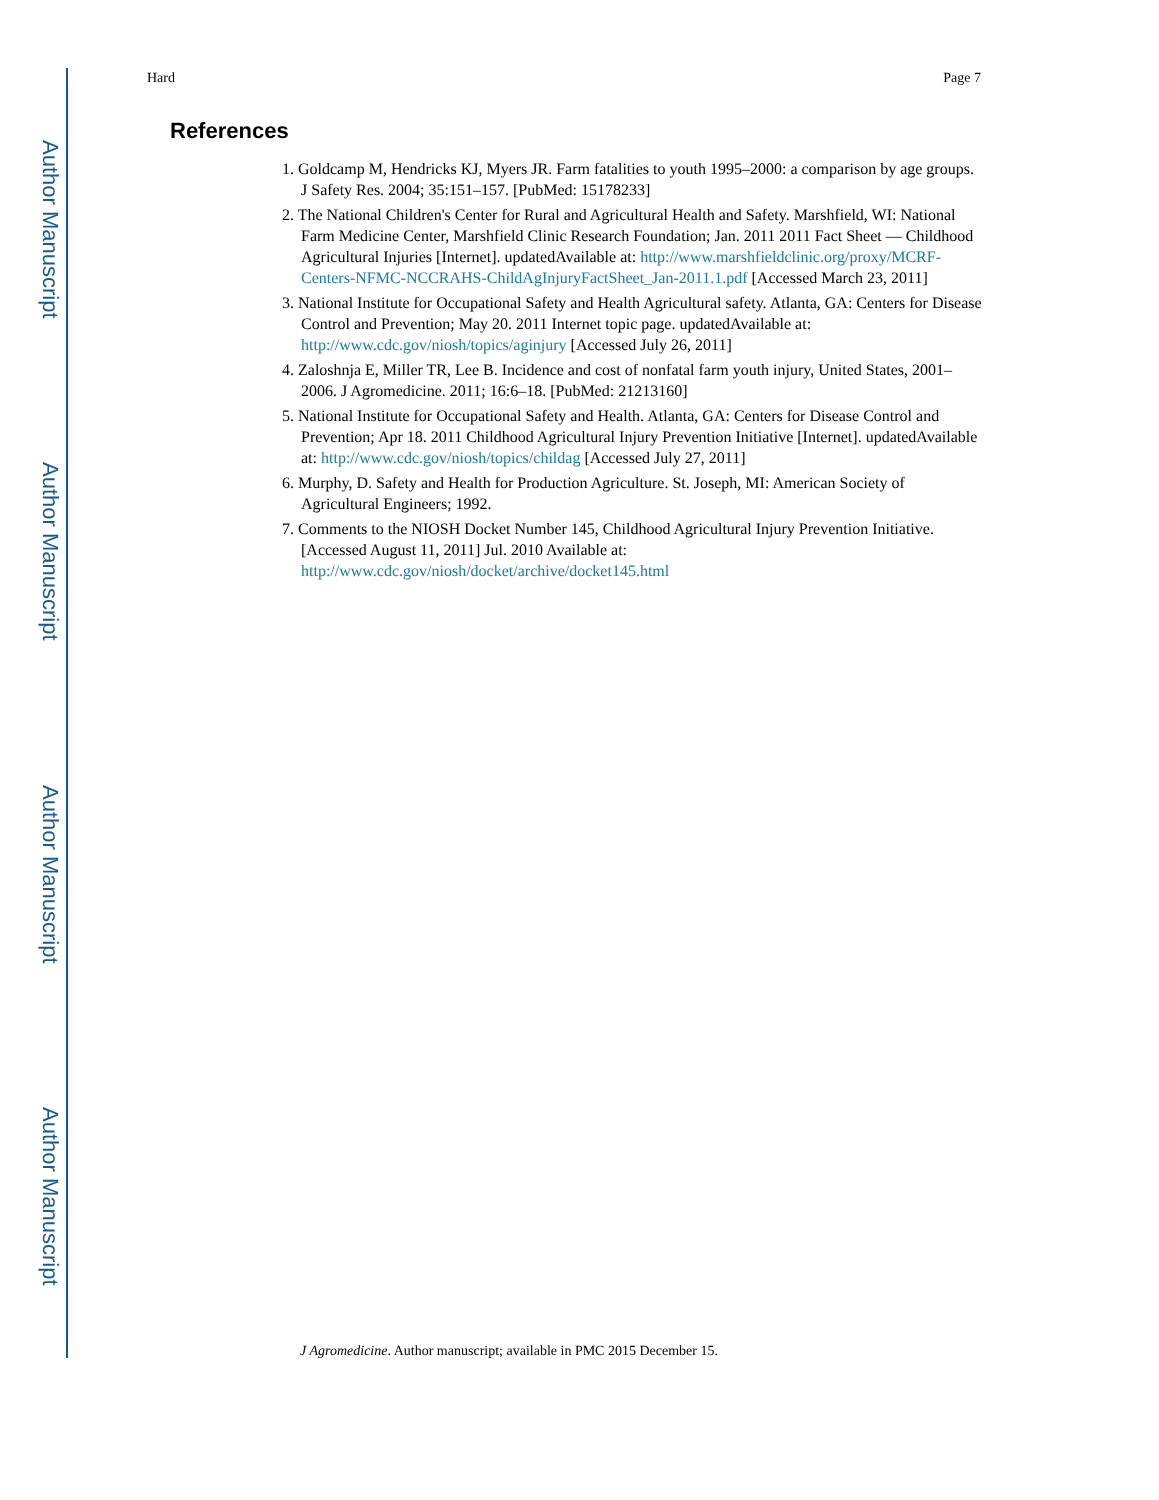Author Manuscript
Author Manuscript
Author Manuscript
Author Manuscript
Hard Page 7
References
1. Goldcamp M, Hendricks KJ, Myers JR. Farm fatalities to youth 1995–2000: a comparison by age groups. J Safety Res. 2004; 35:151–157. [PubMed: 15178233]
2. The National Children's Center for Rural and Agricultural Health and Safety. Marshfield, WI: National Farm Medicine Center, Marshfield Clinic Research Foundation; Jan. 2011 2011 Fact Sheet — Childhood Agricultural Injuries [Internet]. updatedAvailable at: http://www.marshfieldclinic.org/proxy/MCRF-Centers-NFMC-NCCRAHS-ChildAgInjuryFactSheet_Jan-2011.1.pdf [Accessed March 23, 2011]
3. National Institute for Occupational Safety and Health Agricultural safety. Atlanta, GA: Centers for Disease Control and Prevention; May 20. 2011 Internet topic page. updatedAvailable at: http://www.cdc.gov/niosh/topics/aginjury [Accessed July 26, 2011]
4. Zaloshnja E, Miller TR, Lee B. Incidence and cost of nonfatal farm youth injury, United States, 2001–2006. J Agromedicine. 2011; 16:6–18. [PubMed: 21213160]
5. National Institute for Occupational Safety and Health. Atlanta, GA: Centers for Disease Control and Prevention; Apr 18. 2011 Childhood Agricultural Injury Prevention Initiative [Internet]. updatedAvailable at: http://www.cdc.gov/niosh/topics/childag [Accessed July 27, 2011]
6. Murphy, D. Safety and Health for Production Agriculture. St. Joseph, MI: American Society of Agricultural Engineers; 1992.
7. Comments to the NIOSH Docket Number 145, Childhood Agricultural Injury Prevention Initiative. [Accessed August 11, 2011] Jul. 2010 Available at: http://www.cdc.gov/niosh/docket/archive/docket145.html
J Agromedicine. Author manuscript; available in PMC 2015 December 15.